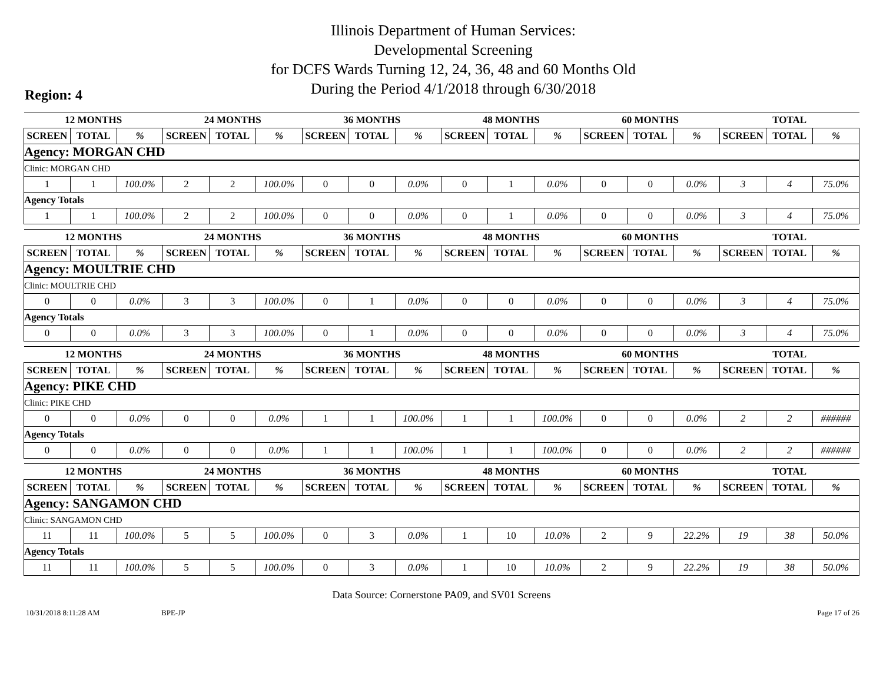Illinois Department of Human Services:
Developmental Screening
for DCFS Wards Turning 12, 24, 36, 48 and 60 Months Old
During the Period 4/1/2018 through 6/30/2018
Region: 4
| 12 MONTHS | | | 24 MONTHS | | | 36 MONTHS | | | 48 MONTHS | | | 60 MONTHS | | | TOTAL | | |
| --- | --- | --- | --- | --- | --- | --- | --- | --- | --- | --- | --- | --- | --- | --- | --- | --- | --- |
| SCREEN | TOTAL | % | SCREEN | TOTAL | % | SCREEN | TOTAL | % | SCREEN | TOTAL | % | SCREEN | TOTAL | % | SCREEN | TOTAL | % |
| Agency: MORGAN CHD | | | | | | | | | | | | | | | | | |
| Clinic: MORGAN CHD | | | | | | | | | | | | | | | | | |
| 1 | 1 | 100.0% | 2 | 2 | 100.0% | 0 | 0 | 0.0% | 0 | 1 | 0.0% | 0 | 0 | 0.0% | 3 | 4 | 75.0% |
| Agency Totals | | | | | | | | | | | | | | | | | |
| 1 | 1 | 100.0% | 2 | 2 | 100.0% | 0 | 0 | 0.0% | 0 | 1 | 0.0% | 0 | 0 | 0.0% | 3 | 4 | 75.0% |
| 12 MONTHS | | | 24 MONTHS | | | 36 MONTHS | | | 48 MONTHS | | | 60 MONTHS | | | TOTAL | | |
| --- | --- | --- | --- | --- | --- | --- | --- | --- | --- | --- | --- | --- | --- | --- | --- | --- | --- |
| SCREEN | TOTAL | % | SCREEN | TOTAL | % | SCREEN | TOTAL | % | SCREEN | TOTAL | % | SCREEN | TOTAL | % | SCREEN | TOTAL | % |
| Agency: MOULTRIE CHD | | | | | | | | | | | | | | | | | |
| Clinic: MOULTRIE CHD | | | | | | | | | | | | | | | | | |
| 0 | 0 | 0.0% | 3 | 3 | 100.0% | 0 | 1 | 0.0% | 0 | 0 | 0.0% | 0 | 0 | 0.0% | 3 | 4 | 75.0% |
| Agency Totals | | | | | | | | | | | | | | | | | |
| 0 | 0 | 0.0% | 3 | 3 | 100.0% | 0 | 1 | 0.0% | 0 | 0 | 0.0% | 0 | 0 | 0.0% | 3 | 4 | 75.0% |
| 12 MONTHS | | | 24 MONTHS | | | 36 MONTHS | | | 48 MONTHS | | | 60 MONTHS | | | TOTAL | | |
| --- | --- | --- | --- | --- | --- | --- | --- | --- | --- | --- | --- | --- | --- | --- | --- | --- | --- |
| SCREEN | TOTAL | % | SCREEN | TOTAL | % | SCREEN | TOTAL | % | SCREEN | TOTAL | % | SCREEN | TOTAL | % | SCREEN | TOTAL | % |
| Agency: PIKE CHD | | | | | | | | | | | | | | | | | |
| Clinic: PIKE CHD | | | | | | | | | | | | | | | | | |
| 0 | 0 | 0.0% | 0 | 0 | 0.0% | 1 | 1 | 100.0% | 1 | 1 | 100.0% | 0 | 0 | 0.0% | 2 | 2 | ###### |
| Agency Totals | | | | | | | | | | | | | | | | | |
| 0 | 0 | 0.0% | 0 | 0 | 0.0% | 1 | 1 | 100.0% | 1 | 1 | 100.0% | 0 | 0 | 0.0% | 2 | 2 | ###### |
| 12 MONTHS | | | 24 MONTHS | | | 36 MONTHS | | | 48 MONTHS | | | 60 MONTHS | | | TOTAL | | |
| --- | --- | --- | --- | --- | --- | --- | --- | --- | --- | --- | --- | --- | --- | --- | --- | --- | --- |
| SCREEN | TOTAL | % | SCREEN | TOTAL | % | SCREEN | TOTAL | % | SCREEN | TOTAL | % | SCREEN | TOTAL | % | SCREEN | TOTAL | % |
| Agency: SANGAMON CHD | | | | | | | | | | | | | | | | | |
| Clinic: SANGAMON CHD | | | | | | | | | | | | | | | | | |
| 11 | 11 | 100.0% | 5 | 5 | 100.0% | 0 | 3 | 0.0% | 1 | 10 | 10.0% | 2 | 9 | 22.2% | 19 | 38 | 50.0% |
| Agency Totals | | | | | | | | | | | | | | | | | |
| 11 | 11 | 100.0% | 5 | 5 | 100.0% | 0 | 3 | 0.0% | 1 | 10 | 10.0% | 2 | 9 | 22.2% | 19 | 38 | 50.0% |
Data Source: Cornerstone PA09, and SV01 Screens
10/31/2018 8:11:28 AM BPE-JP Page 17 of 26